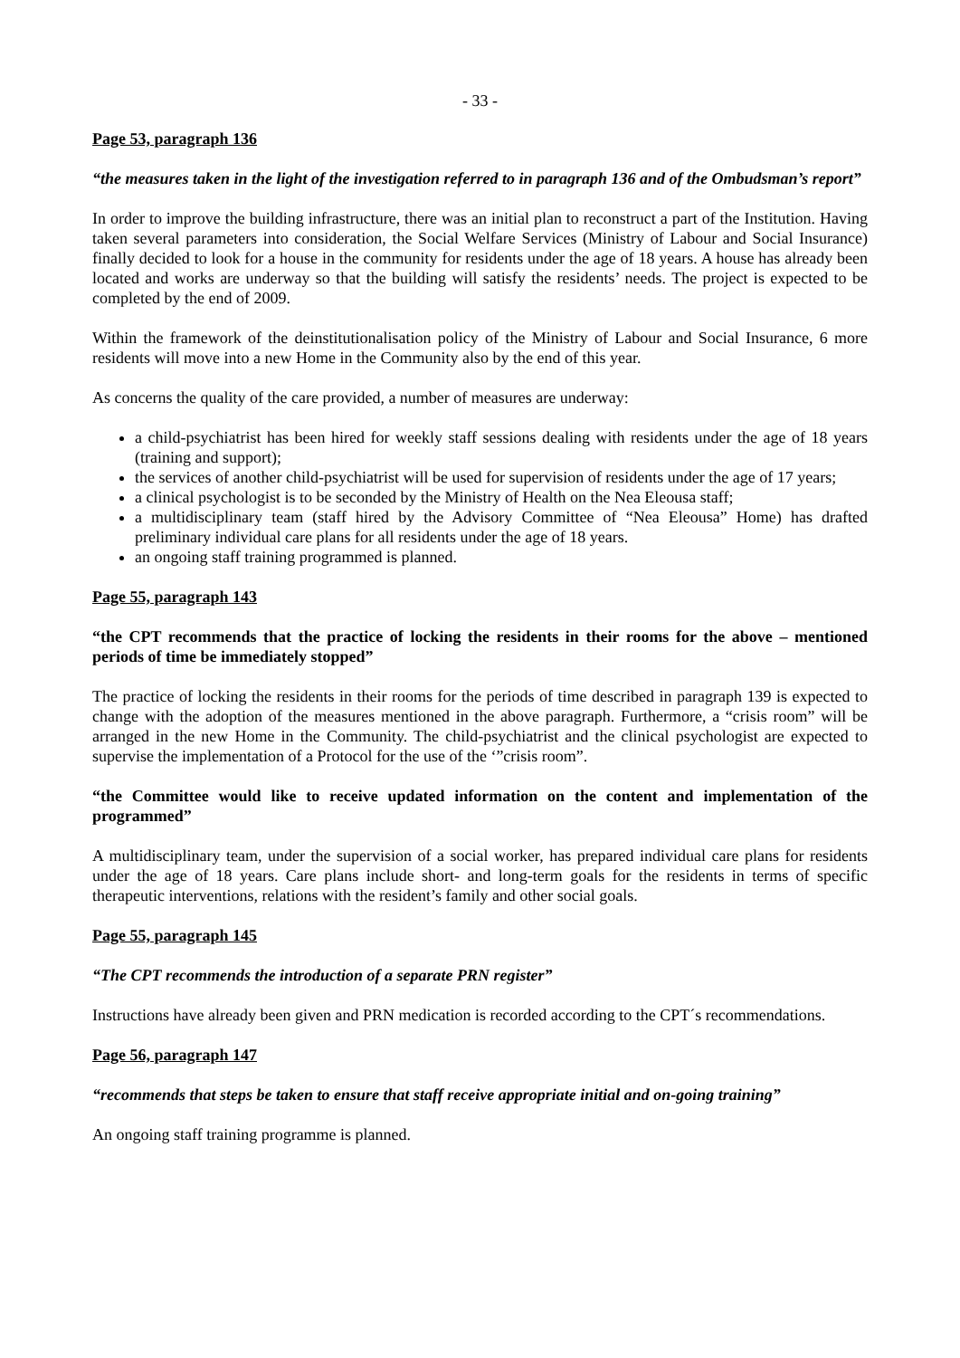- 33 -
Page 53, paragraph 136
“the measures taken in the light of the investigation referred to in paragraph 136 and of the Ombudsman’s report”
In order to improve the building infrastructure, there was an initial plan to reconstruct a part of the Institution. Having taken several parameters into consideration, the Social Welfare Services (Ministry of Labour and Social Insurance) finally decided to look for a house in the community for residents under the age of 18 years. A house has already been located and works are underway so that the building will satisfy the residents’ needs. The project is expected to be completed by the end of 2009.
Within the framework of the deinstitutionalisation policy of the Ministry of Labour and Social Insurance, 6 more residents will move into a new Home in the Community also by the end of this year.
As concerns the quality of the care provided, a number of measures are underway:
a child-psychiatrist has been hired for weekly staff sessions dealing with residents under the age of 18 years (training and support);
the services of another child-psychiatrist will be used for supervision of residents under the age of 17 years;
a clinical psychologist is to be seconded by the Ministry of Health on the Nea Eleousa staff;
a multidisciplinary team (staff hired by the Advisory Committee of “Nea Eleousa” Home) has drafted preliminary individual care plans for all residents under the age of 18 years.
an ongoing staff training programmed is planned.
Page 55, paragraph 143
“the CPT recommends that the practice of locking the residents in their rooms for the above – mentioned periods of time be immediately stopped”
The practice of locking the residents in their rooms for the periods of time described in paragraph 139 is expected to change with the adoption of the measures mentioned in the above paragraph. Furthermore, a “crisis room” will be arranged in the new Home in the Community. The child-psychiatrist and the clinical psychologist are expected to supervise the implementation of a Protocol for the use of the ‘”crisis room”.
“the Committee would like to receive updated information on the content and implementation of the programmed”
A multidisciplinary team, under the supervision of a social worker, has prepared individual care plans for residents under the age of 18 years. Care plans include short- and long-term goals for the residents in terms of specific therapeutic interventions, relations with the resident’s family and other social goals.
Page 55, paragraph 145
“The CPT recommends the introduction of a separate PRN register”
Instructions have already been given and PRN medication is recorded according to the CPT´s recommendations.
Page 56, paragraph 147
“recommends that steps be taken to ensure that staff receive appropriate initial and on-going training”
An ongoing staff training programme is planned.